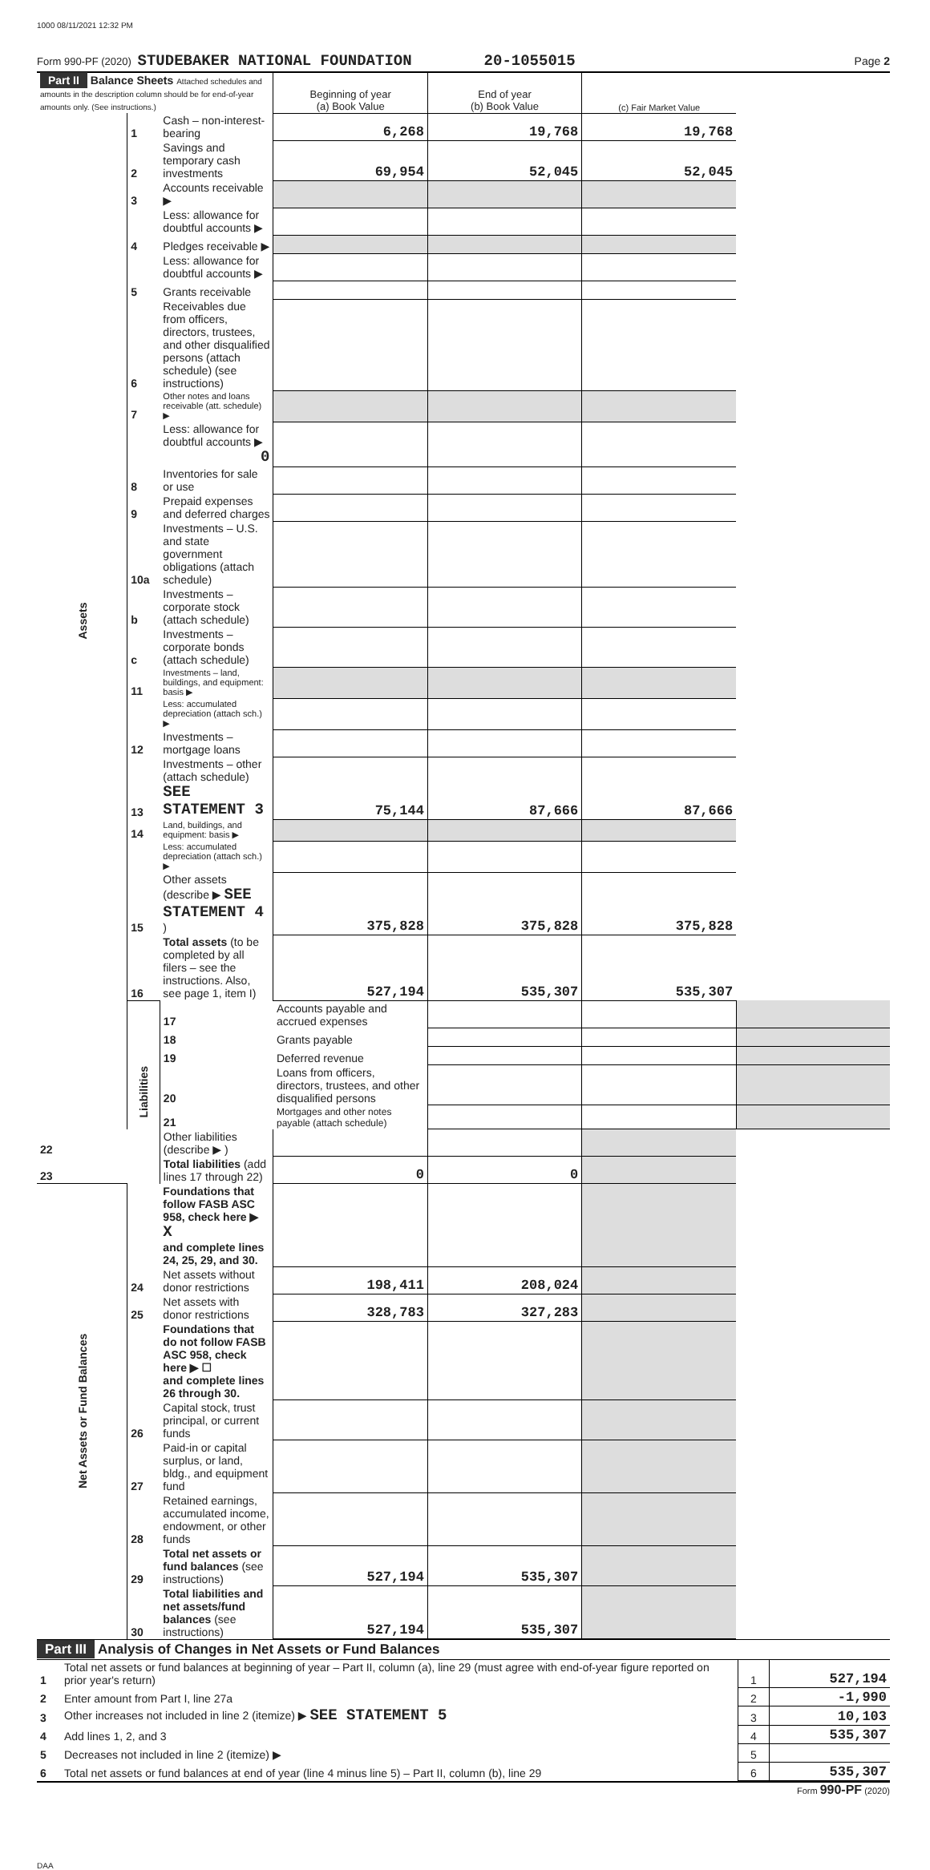1000 08/11/2021 12:32 PM
Form 990-PF (2020) STUDEBAKER NATIONAL FOUNDATION 20-1055015 Page 2
| Part II Balance Sheets Attached schedules and amounts in the description column should be for end-of-year amounts only. (See instructions.) | | | Beginning of year (a) Book Value | End of year (b) Book Value | (c) Fair Market Value | |
| --- | --- | --- | --- | --- | --- | --- |
| Assets | 1 | Cash – non-interest-bearing | 6,268 | 19,768 | 19,768 | |
| | 2 | Savings and temporary cash investments | 69,954 | 52,045 | 52,045 | |
| | 3 | Accounts receivable ▶ | | | | |
| | | Less: allowance for doubtful accounts ▶ | | | | |
| | 4 | Pledges receivable ▶ | | | | |
| | | Less: allowance for doubtful accounts ▶ | | | | |
| | 5 | Grants receivable | | | | |
| | 6 | Receivables due from officers, directors, trustees, and other disqualified persons (attach schedule) (see instructions) | | | | |
| | 7 | Other notes and loans receivable (att. schedule) ▶ | | | | |
| | | Less: allowance for doubtful accounts ▶ 0 | | | | |
| | 8 | Inventories for sale or use | | | | |
| | 9 | Prepaid expenses and deferred charges | | | | |
| | 10a | Investments – U.S. and state government obligations (attach schedule) | | | | |
| | b | Investments – corporate stock (attach schedule) | | | | |
| | c | Investments – corporate bonds (attach schedule) | | | | |
| | 11 | Investments – land, buildings, and equipment: basis ▶ | | | | |
| | | Less: accumulated depreciation (attach sch.) ▶ | | | | |
| | 12 | Investments – mortgage loans | | | | |
| | 13 | Investments – other (attach schedule) SEE STATEMENT 3 | 75,144 | 87,666 | 87,666 | |
| | 14 | Land, buildings, and equipment: basis ▶ | | | | |
| | | Less: accumulated depreciation (attach sch.) ▶ | | | | |
| | 15 | Other assets (describe ▶ SEE STATEMENT 4 ) | 375,828 | 375,828 | 375,828 | |
| | 16 | Total assets (to be completed by all filers – see the instructions. Also, see page 1, item I) | 527,194 | 535,307 | 535,307 | |
| | Liabilities | 17 | Accounts payable and accrued expenses | | | |
| | | 18 | Grants payable | | | |
| | | 19 | Deferred revenue | | | |
| | | 20 | Loans from officers, directors, trustees, and other disqualified persons | | | |
| | | 21 | Mortgages and other notes payable (attach schedule) | | | |
| 22 | | Other liabilities (describe ▶ ) | | | | |
| 23 | | Total liabilities (add lines 17 through 22) | 0 | 0 | | |
| Net Assets or Fund Balances | | Foundations that follow FASB ASC 958, check here ▶ X and complete lines 24, 25, 29, and 30. | | | | |
| | 24 | Net assets without donor restrictions | 198,411 | 208,024 | | |
| | 25 | Net assets with donor restrictions | 328,783 | 327,283 | | |
| | | Foundations that do not follow FASB ASC 958, check here ▶ ☐ and complete lines 26 through 30. | | | | |
| | 26 | Capital stock, trust principal, or current funds | | | | |
| | 27 | Paid-in or capital surplus, or land, bldg., and equipment fund | | | | |
| | 28 | Retained earnings, accumulated income, endowment, or other funds | | | | |
| | 29 | Total net assets or fund balances (see instructions) | 527,194 | 535,307 | | |
| | 30 | Total liabilities and net assets/fund balances (see instructions) | 527,194 | 535,307 | | |
Part III Analysis of Changes in Net Assets or Fund Balances
| 1 | Total net assets or fund balances at beginning of year – Part II, column (a), line 29 (must agree with end-of-year figure reported on prior year's return) | 1 | 527,194 |
| 2 | Enter amount from Part I, line 27a | 2 | -1,990 |
| 3 | Other increases not included in line 2 (itemize) ▶ SEE STATEMENT 5 | 3 | 10,103 |
| 4 | Add lines 1, 2, and 3 | 4 | 535,307 |
| 5 | Decreases not included in line 2 (itemize) ▶ | 5 | |
| 6 | Total net assets or fund balances at end of year (line 4 minus line 5) – Part II, column (b), line 29 | 6 | 535,307 |
Form 990-PF (2020)
DAA